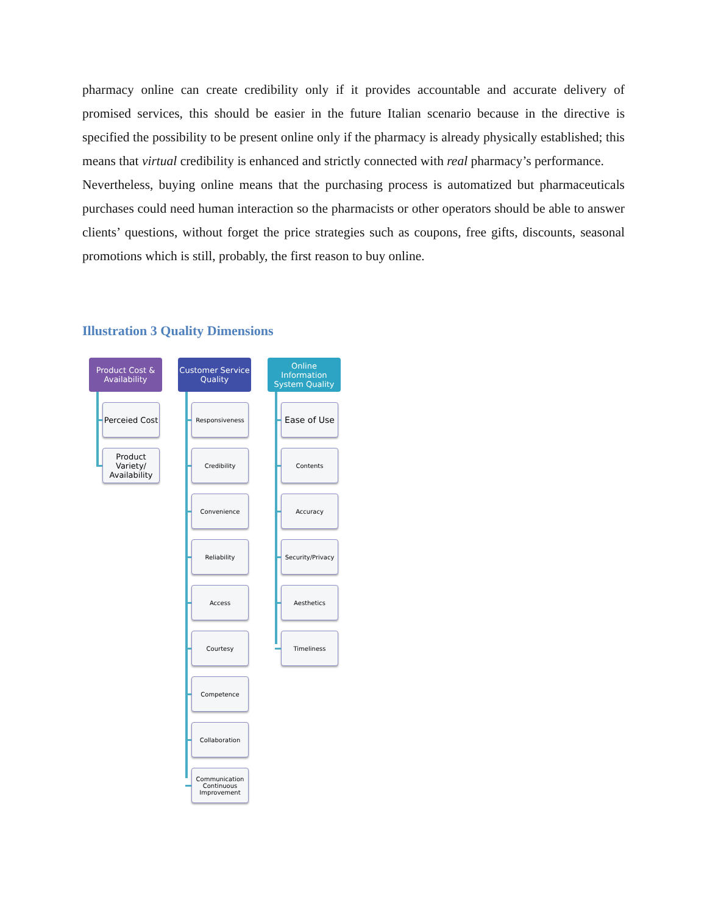pharmacy online can create credibility only if it provides accountable and accurate delivery of promised services, this should be easier in the future Italian scenario because in the directive is specified the possibility to be present online only if the pharmacy is already physically established; this means that virtual credibility is enhanced and strictly connected with real pharmacy’s performance.
Nevertheless, buying online means that the purchasing process is automatized but pharmaceuticals purchases could need human interaction so the pharmacists or other operators should be able to answer clients’ questions, without forget the price strategies such as coupons, free gifts, discounts, seasonal promotions which is still, probably, the first reason to buy online.
Illustration 3 Quality Dimensions
Product Cost & Availability
Perceied Cost
Product Variety/ Availability
Customer Service Quality
Responsiveness
Credibility
Convenience
Reliability
Access
Courtesy
Competence
Collaboration
Communication Continuous Improvement
Online Information System Quality
Ease of Use
Contents
Accuracy
Security/Privacy
Aesthetics
Timeliness